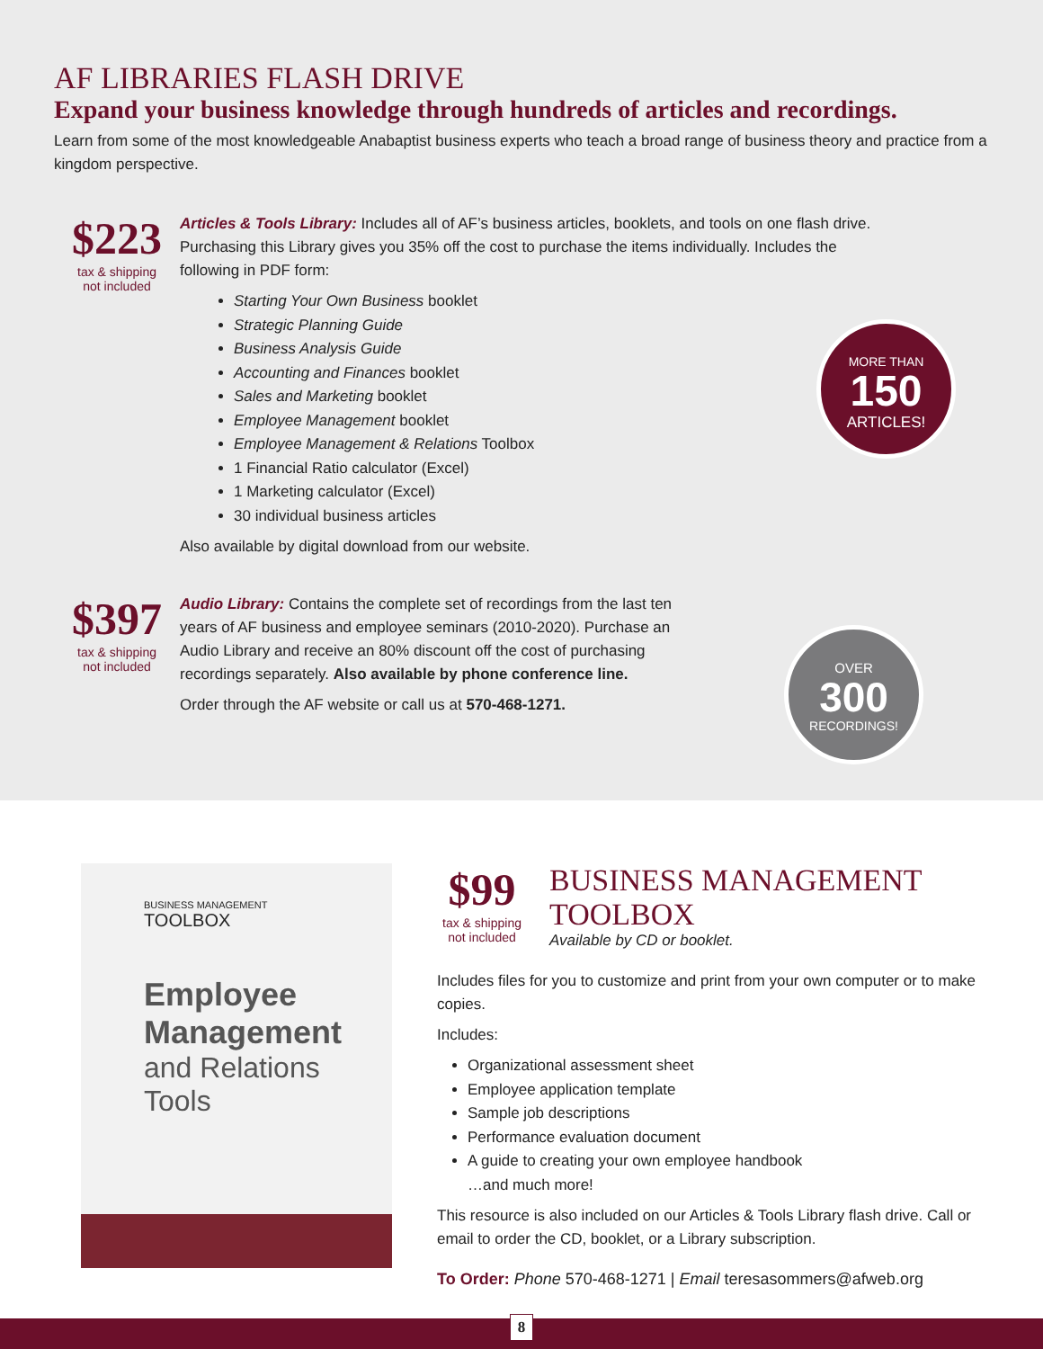AF LIBRARIES FLASH DRIVE
Expand your business knowledge through hundreds of articles and recordings.
Learn from some of the most knowledgeable Anabaptist business experts who teach a broad range of business theory and practice from a kingdom perspective.
$223
tax & shipping
not included
Articles & Tools Library: Includes all of AF’s business articles, booklets, and tools on one flash drive. Purchasing this Library gives you 35% off the cost to purchase the items individually. Includes the following in PDF form:
Starting Your Own Business booklet
Strategic Planning Guide
Business Analysis Guide
Accounting and Finances booklet
Sales and Marketing booklet
Employee Management booklet
Employee Management & Relations Toolbox
1 Financial Ratio calculator (Excel)
1 Marketing calculator (Excel)
30 individual business articles
Also available by digital download from our website.
$397
tax & shipping
not included
Audio Library: Contains the complete set of recordings from the last ten years of AF business and employee seminars (2010-2020). Purchase an Audio Library and receive an 80% discount off the cost of purchasing recordings separately. Also available by phone conference line.
Order through the AF website or call us at 570-468-1271.
MORE THAN
150
ARTICLES!
OVER
300
RECORDINGS!
BUSINESS MANAGEMENT
TOOLBOX
Employee Management
and Relations Tools
$99
tax & shipping
not included
BUSINESS MANAGEMENT
TOOLBOX
Available by CD or booklet.
Includes files for you to customize and print from your own computer or to make copies.
Includes:
Organizational assessment sheet
Employee application template
Sample job descriptions
Performance evaluation document
A guide to creating your own employee handbook
…and much more!
This resource is also included on our Articles & Tools Library flash drive. Call or email to order the CD, booklet, or a Library subscription.
To Order: Phone 570-468-1271 | Email teresasommers@afweb.org
8